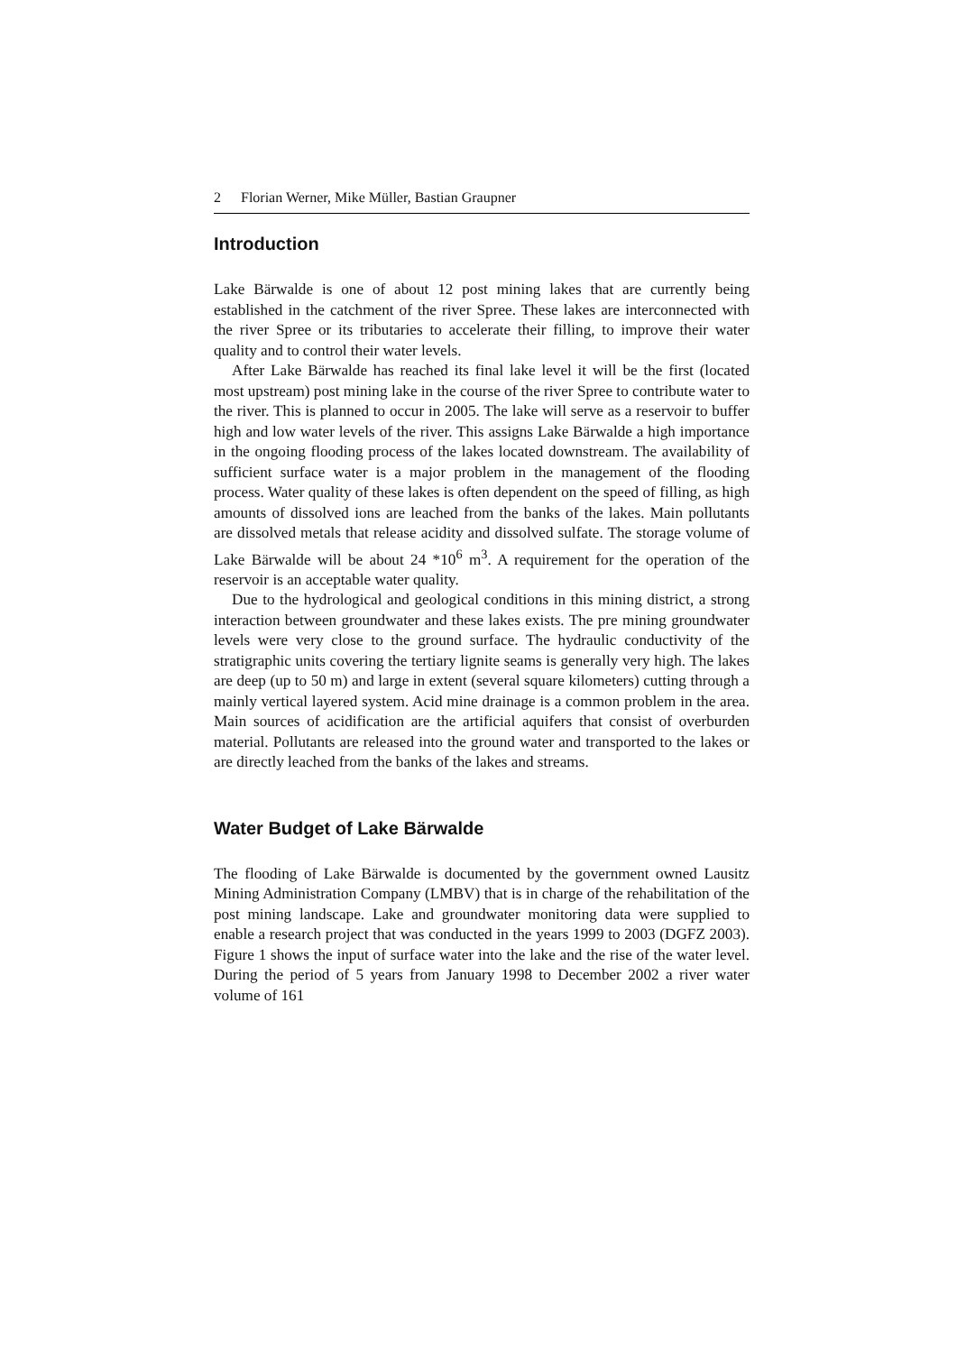2 Florian Werner, Mike Müller, Bastian Graupner
Introduction
Lake Bärwalde is one of about 12 post mining lakes that are currently being established in the catchment of the river Spree. These lakes are interconnected with the river Spree or its tributaries to accelerate their filling, to improve their water quality and to control their water levels.
After Lake Bärwalde has reached its final lake level it will be the first (located most upstream) post mining lake in the course of the river Spree to contribute water to the river. This is planned to occur in 2005. The lake will serve as a reservoir to buffer high and low water levels of the river. This assigns Lake Bärwalde a high importance in the ongoing flooding process of the lakes located downstream. The availability of sufficient surface water is a major problem in the management of the flooding process. Water quality of these lakes is often dependent on the speed of filling, as high amounts of dissolved ions are leached from the banks of the lakes. Main pollutants are dissolved metals that release acidity and dissolved sulfate. The storage volume of Lake Bärwalde will be about 24 *10<sup>6</sup> m<sup>3</sup>. A requirement for the operation of the reservoir is an acceptable water quality.
Due to the hydrological and geological conditions in this mining district, a strong interaction between groundwater and these lakes exists. The pre mining groundwater levels were very close to the ground surface. The hydraulic conductivity of the stratigraphic units covering the tertiary lignite seams is generally very high. The lakes are deep (up to 50 m) and large in extent (several square kilometers) cutting through a mainly vertical layered system. Acid mine drainage is a common problem in the area. Main sources of acidification are the artificial aquifers that consist of overburden material. Pollutants are released into the ground water and transported to the lakes or are directly leached from the banks of the lakes and streams.
Water Budget of Lake Bärwalde
The flooding of Lake Bärwalde is documented by the government owned Lausitz Mining Administration Company (LMBV) that is in charge of the rehabilitation of the post mining landscape. Lake and groundwater monitoring data were supplied to enable a research project that was conducted in the years 1999 to 2003 (DGFZ 2003). Figure 1 shows the input of surface water into the lake and the rise of the water level. During the period of 5 years from January 1998 to December 2002 a river water volume of 161